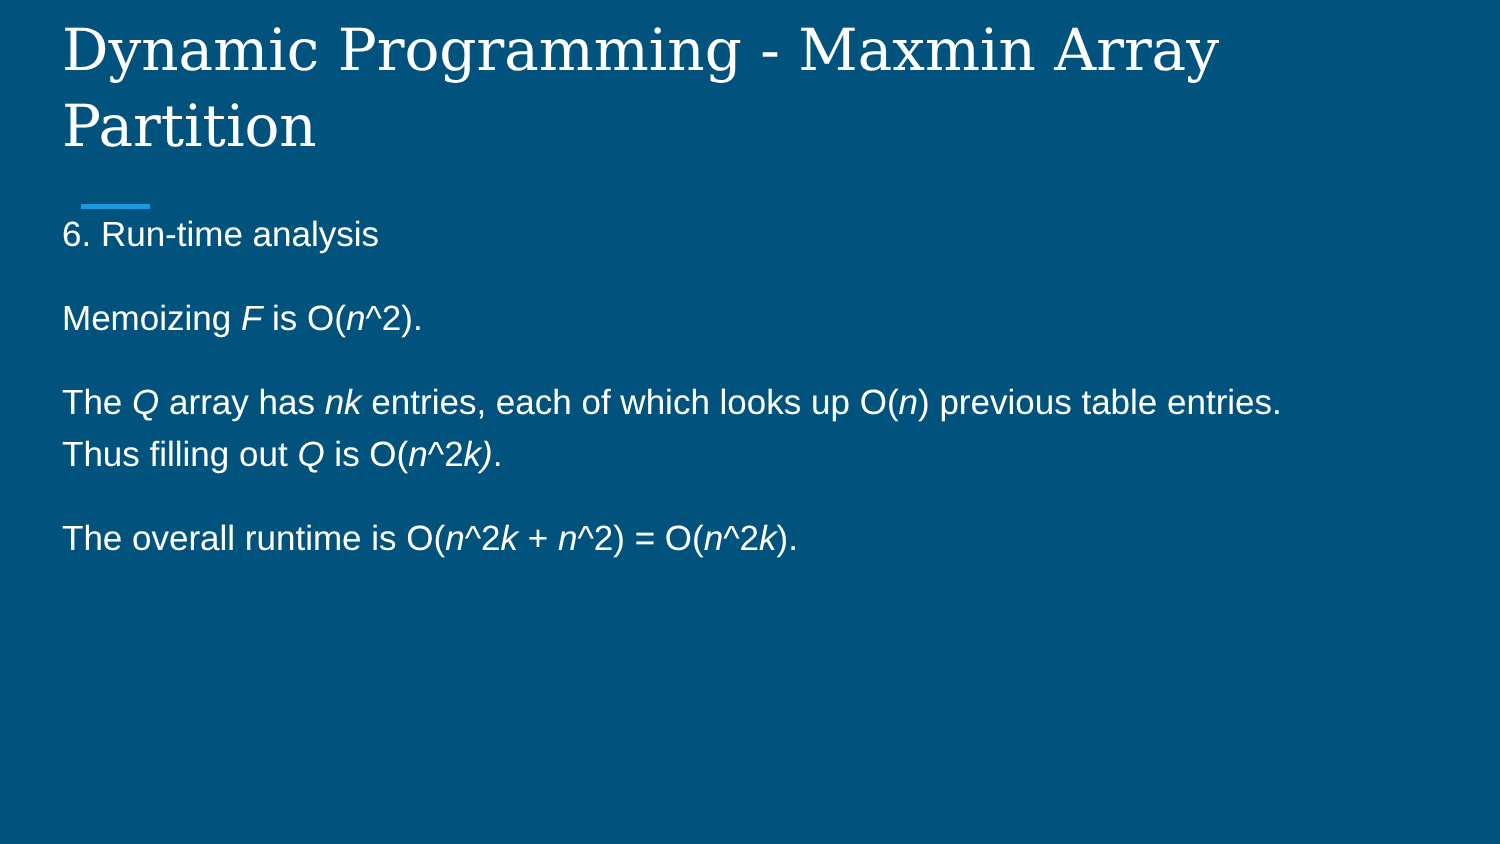Dynamic Programming - Maxmin Array Partition
6. Run-time analysis
Memoizing F is O(n^2).
The Q array has nk entries, each of which looks up O(n) previous table entries.
Thus filling out Q is O(n^2k).
The overall runtime is O(n^2k + n^2) = O(n^2k).